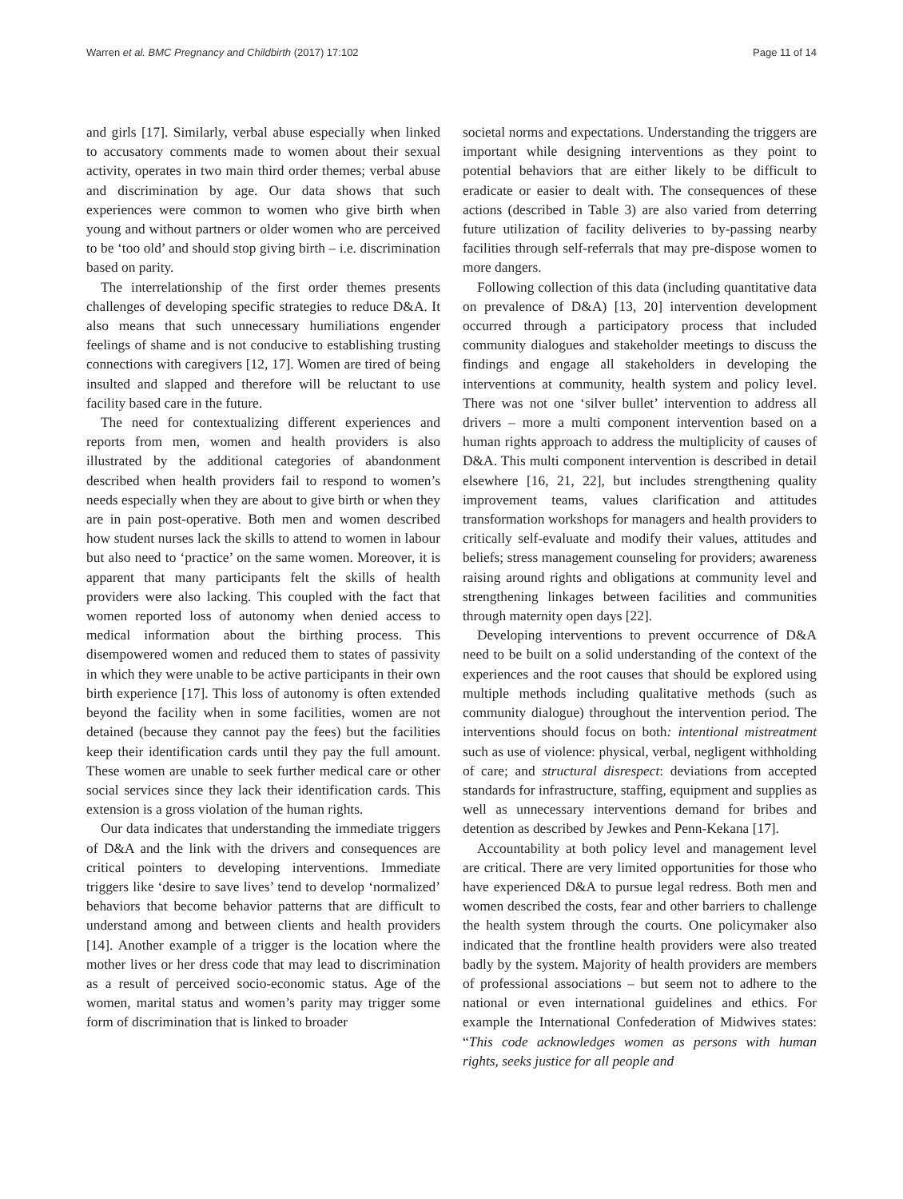Warren et al. BMC Pregnancy and Childbirth (2017) 17:102 Page 11 of 14
and girls [17]. Similarly, verbal abuse especially when linked to accusatory comments made to women about their sexual activity, operates in two main third order themes; verbal abuse and discrimination by age. Our data shows that such experiences were common to women who give birth when young and without partners or older women who are perceived to be ‘too old’ and should stop giving birth – i.e. discrimination based on parity.
The interrelationship of the first order themes presents challenges of developing specific strategies to reduce D&A. It also means that such unnecessary humiliations engender feelings of shame and is not conducive to establishing trusting connections with caregivers [12, 17]. Women are tired of being insulted and slapped and therefore will be reluctant to use facility based care in the future.
The need for contextualizing different experiences and reports from men, women and health providers is also illustrated by the additional categories of abandonment described when health providers fail to respond to women’s needs especially when they are about to give birth or when they are in pain post-operative. Both men and women described how student nurses lack the skills to attend to women in labour but also need to ‘practice’ on the same women. Moreover, it is apparent that many participants felt the skills of health providers were also lacking. This coupled with the fact that women reported loss of autonomy when denied access to medical information about the birthing process. This disempowered women and reduced them to states of passivity in which they were unable to be active participants in their own birth experience [17]. This loss of autonomy is often extended beyond the facility when in some facilities, women are not detained (because they cannot pay the fees) but the facilities keep their identification cards until they pay the full amount. These women are unable to seek further medical care or other social services since they lack their identification cards. This extension is a gross violation of the human rights.
Our data indicates that understanding the immediate triggers of D&A and the link with the drivers and consequences are critical pointers to developing interventions. Immediate triggers like ‘desire to save lives’ tend to develop ‘normalized’ behaviors that become behavior patterns that are difficult to understand among and between clients and health providers [14]. Another example of a trigger is the location where the mother lives or her dress code that may lead to discrimination as a result of perceived socio-economic status. Age of the women, marital status and women’s parity may trigger some form of discrimination that is linked to broader
societal norms and expectations. Understanding the triggers are important while designing interventions as they point to potential behaviors that are either likely to be difficult to eradicate or easier to dealt with. The consequences of these actions (described in Table 3) are also varied from deterring future utilization of facility deliveries to by-passing nearby facilities through self-referrals that may pre-dispose women to more dangers.
Following collection of this data (including quantitative data on prevalence of D&A) [13, 20] intervention development occurred through a participatory process that included community dialogues and stakeholder meetings to discuss the findings and engage all stakeholders in developing the interventions at community, health system and policy level. There was not one ‘silver bullet’ intervention to address all drivers – more a multi component intervention based on a human rights approach to address the multiplicity of causes of D&A. This multi component intervention is described in detail elsewhere [16, 21, 22], but includes strengthening quality improvement teams, values clarification and attitudes transformation workshops for managers and health providers to critically self-evaluate and modify their values, attitudes and beliefs; stress management counseling for providers; awareness raising around rights and obligations at community level and strengthening linkages between facilities and communities through maternity open days [22].
Developing interventions to prevent occurrence of D&A need to be built on a solid understanding of the context of the experiences and the root causes that should be explored using multiple methods including qualitative methods (such as community dialogue) throughout the intervention period. The interventions should focus on both: intentional mistreatment such as use of violence: physical, verbal, negligent withholding of care; and structural disrespect: deviations from accepted standards for infrastructure, staffing, equipment and supplies as well as unnecessary interventions demand for bribes and detention as described by Jewkes and Penn-Kekana [17].
Accountability at both policy level and management level are critical. There are very limited opportunities for those who have experienced D&A to pursue legal redress. Both men and women described the costs, fear and other barriers to challenge the health system through the courts. One policymaker also indicated that the frontline health providers were also treated badly by the system. Majority of health providers are members of professional associations – but seem not to adhere to the national or even international guidelines and ethics. For example the International Confederation of Midwives states: “This code acknowledges women as persons with human rights, seeks justice for all people and